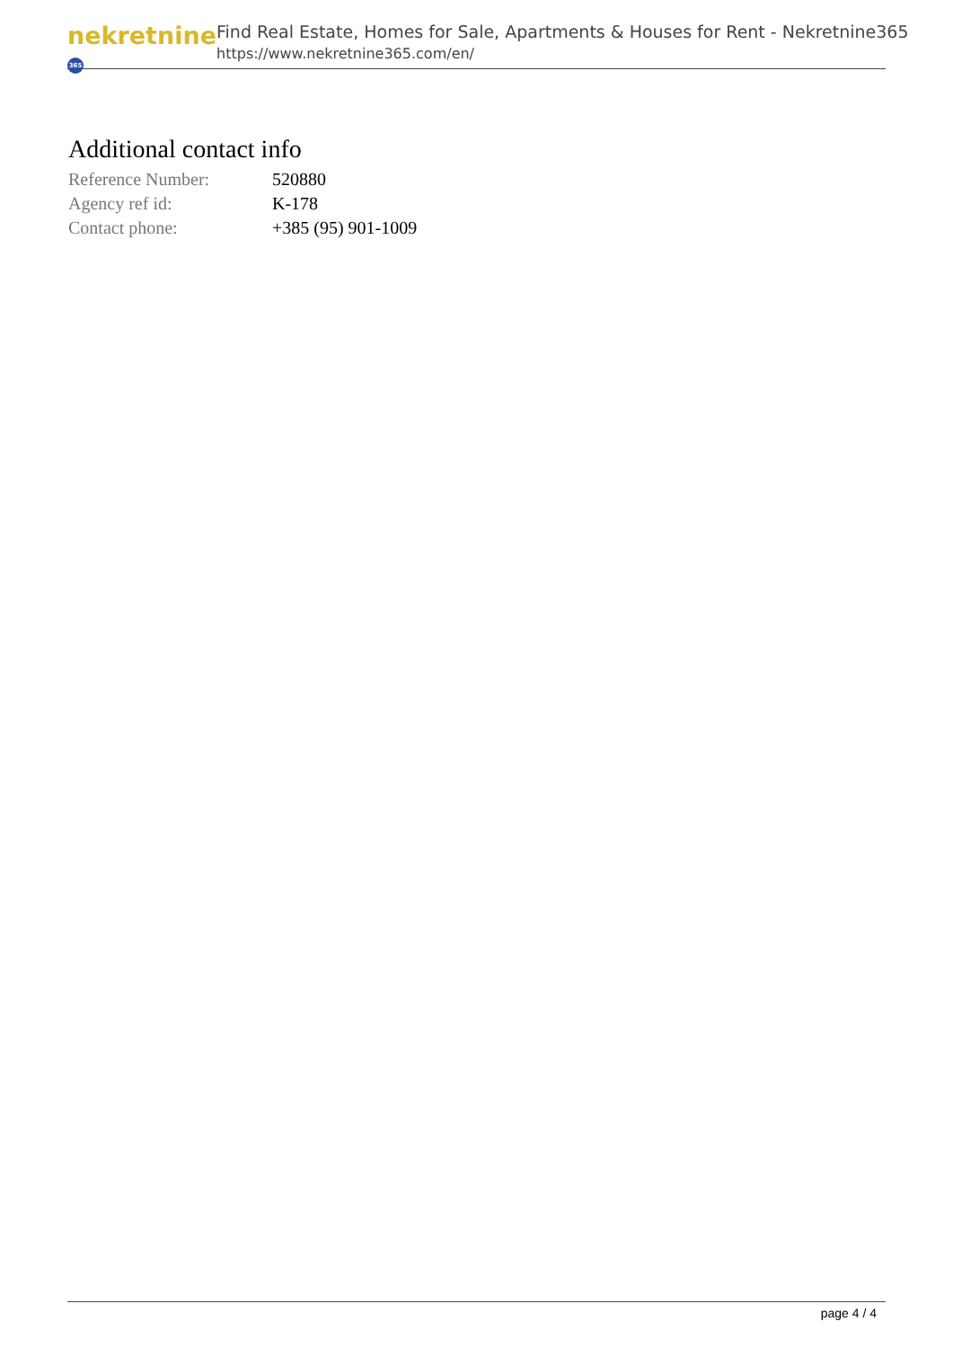nekretnine 365
Find Real Estate, Homes for Sale, Apartments & Houses for Rent - Nekretnine365
https://www.nekretnine365.com/en/
Additional contact info
| Reference Number: | 520880 |
| Agency ref id: | K-178 |
| Contact phone: | +385 (95) 901-1009 |
page 4 / 4